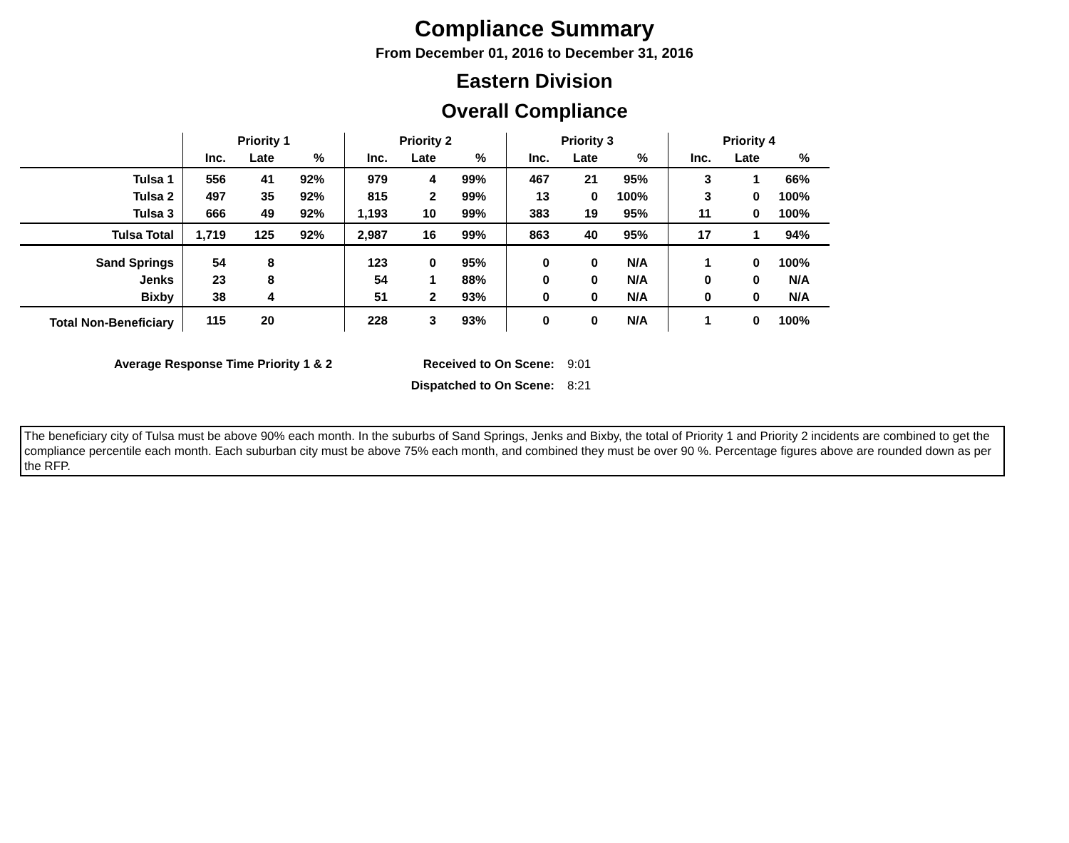Compliance Summary
From December 01, 2016 to December 31, 2016
Eastern Division
Overall Compliance
| | Priority 1 | | | Priority 2 | | | Priority 3 | | | Priority 4 | | |
| | Inc. | Late | % | Inc. | Late | % | Inc. | Late | % | Inc. | Late | % |
| Tulsa 1 | 556 | 41 | 92% | 979 | 4 | 99% | 467 | 21 | 95% | 3 | 1 | 66% |
| Tulsa 2 | 497 | 35 | 92% | 815 | 2 | 99% | 13 | 0 | 100% | 3 | 0 | 100% |
| Tulsa 3 | 666 | 49 | 92% | 1,193 | 10 | 99% | 383 | 19 | 95% | 11 | 0 | 100% |
| Tulsa Total | 1,719 | 125 | 92% | 2,987 | 16 | 99% | 863 | 40 | 95% | 17 | 1 | 94% |
| Sand Springs | 54 | 8 | | 123 | 0 | 95% | 0 | 0 | N/A | 1 | 0 | 100% |
| Jenks | 23 | 8 | | 54 | 1 | 88% | 0 | 0 | N/A | 0 | 0 | N/A |
| Bixby | 38 | 4 | | 51 | 2 | 93% | 0 | 0 | N/A | 0 | 0 | N/A |
| Total Non-Beneficiary | 115 | 20 | | 228 | 3 | 93% | 0 | 0 | N/A | 1 | 0 | 100% |
| Average Response Time Priority 1 & 2 | Received to On Scene: | 9:01 |
| | Dispatched to On Scene: | 8:21 |
The beneficiary city of Tulsa must be above 90% each month. In the suburbs of Sand Springs, Jenks and Bixby, the total of Priority 1 and Priority 2 incidents are combined to get the compliance percentile each month. Each suburban city must be above 75% each month, and combined they must be over 90 %. Percentage figures above are rounded down as per the RFP.